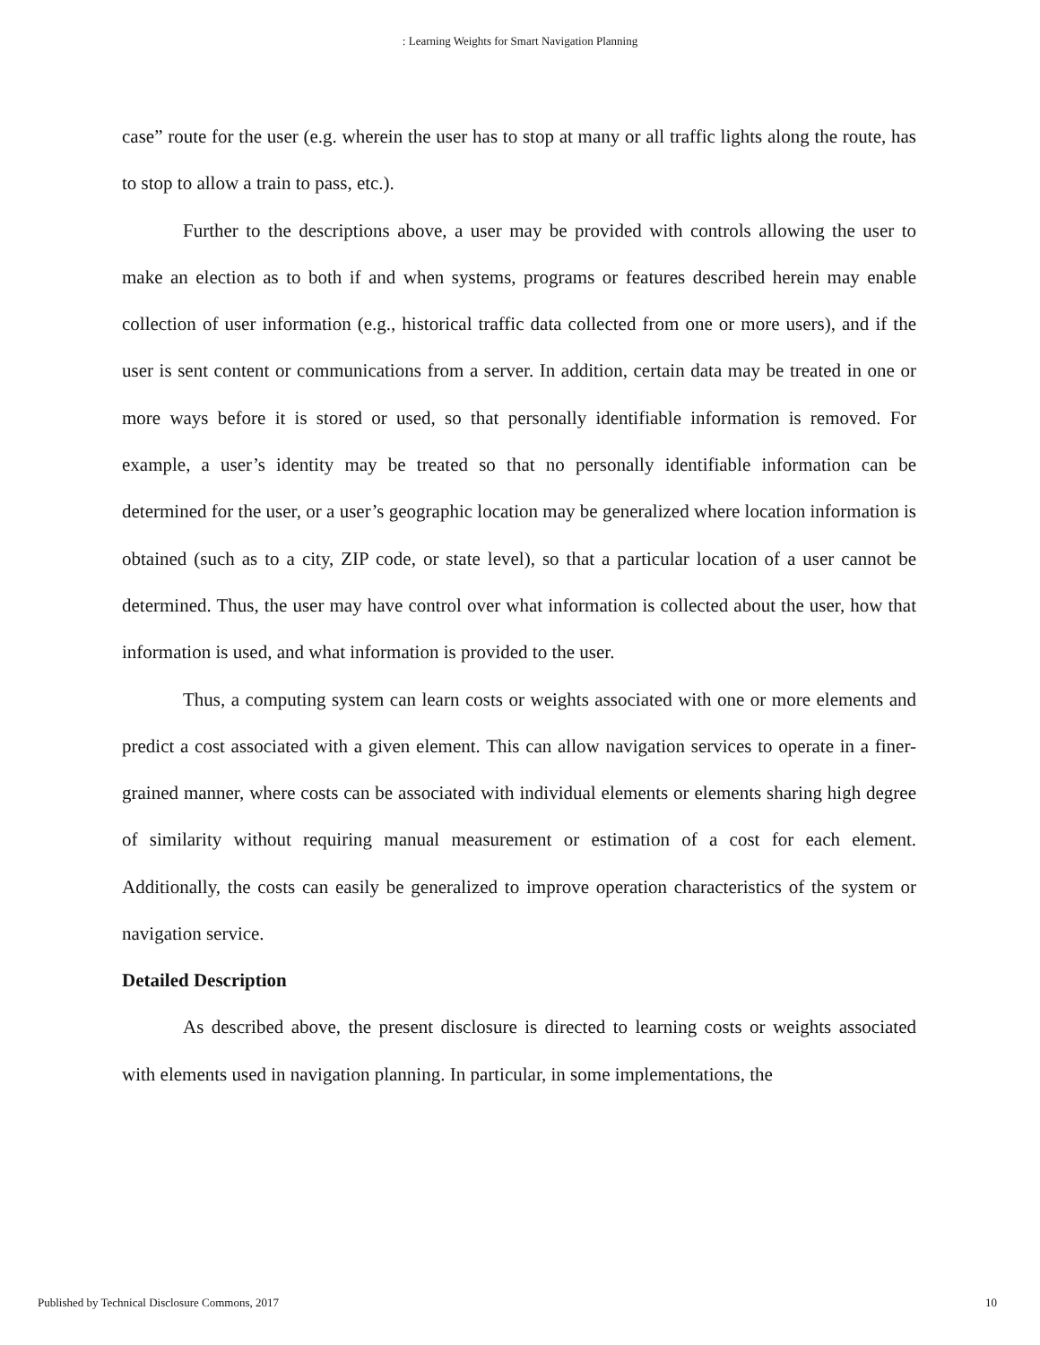: Learning Weights for Smart Navigation Planning
case” route for the user (e.g. wherein the user has to stop at many or all traffic lights along the route, has to stop to allow a train to pass, etc.).
Further to the descriptions above, a user may be provided with controls allowing the user to make an election as to both if and when systems, programs or features described herein may enable collection of user information (e.g., historical traffic data collected from one or more users), and if the user is sent content or communications from a server. In addition, certain data may be treated in one or more ways before it is stored or used, so that personally identifiable information is removed. For example, a user’s identity may be treated so that no personally identifiable information can be determined for the user, or a user’s geographic location may be generalized where location information is obtained (such as to a city, ZIP code, or state level), so that a particular location of a user cannot be determined. Thus, the user may have control over what information is collected about the user, how that information is used, and what information is provided to the user.
Thus, a computing system can learn costs or weights associated with one or more elements and predict a cost associated with a given element. This can allow navigation services to operate in a finer-grained manner, where costs can be associated with individual elements or elements sharing high degree of similarity without requiring manual measurement or estimation of a cost for each element. Additionally, the costs can easily be generalized to improve operation characteristics of the system or navigation service.
Detailed Description
As described above, the present disclosure is directed to learning costs or weights associated with elements used in navigation planning. In particular, in some implementations, the
Published by Technical Disclosure Commons, 2017 10